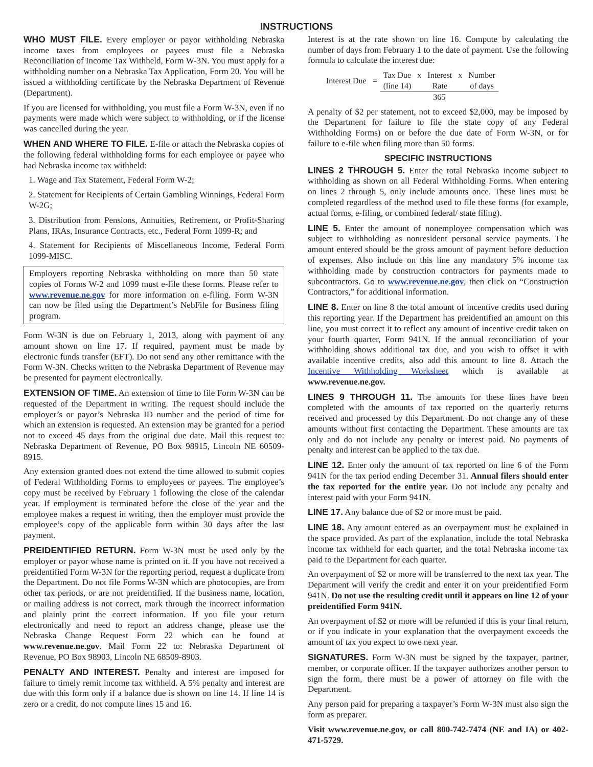INSTRUCTIONS
WHO MUST FILE. Every employer or payor withholding Nebraska income taxes from employees or payees must file a Nebraska Reconciliation of Income Tax Withheld, Form W-3N. You must apply for a withholding number on a Nebraska Tax Application, Form 20. You will be issued a withholding certificate by the Nebraska Department of Revenue (Department).
If you are licensed for withholding, you must file a Form W-3N, even if no payments were made which were subject to withholding, or if the license was cancelled during the year.
WHEN AND WHERE TO FILE. E-file or attach the Nebraska copies of the following federal withholding forms for each employee or payee who had Nebraska income tax withheld:
1. Wage and Tax Statement, Federal Form W-2;
2. Statement for Recipients of Certain Gambling Winnings, Federal Form W-2G;
3. Distribution from Pensions, Annuities, Retirement, or Profit-Sharing Plans, IRAs, Insurance Contracts, etc., Federal Form 1099-R; and
4. Statement for Recipients of Miscellaneous Income, Federal Form 1099-MISC.
Employers reporting Nebraska withholding on more than 50 state copies of Forms W-2 and 1099 must e-file these forms. Please refer to www.revenue.ne.gov for more information on e-filing. Form W-3N can now be filed using the Department’s NebFile for Business filing program.
Form W-3N is due on February 1, 2013, along with payment of any amount shown on line 17. If required, payment must be made by electronic funds transfer (EFT). Do not send any other remittance with the Form W-3N. Checks written to the Nebraska Department of Revenue may be presented for payment electronically.
EXTENSION OF TIME. An extension of time to file Form W-3N can be requested of the Department in writing. The request should include the employer’s or payor’s Nebraska ID number and the period of time for which an extension is requested. An extension may be granted for a period not to exceed 45 days from the original due date. Mail this request to: Nebraska Department of Revenue, PO Box 98915, Lincoln NE 60509-8915.
Any extension granted does not extend the time allowed to submit copies of Federal Withholding Forms to employees or payees. The employee’s copy must be received by February 1 following the close of the calendar year. If employment is terminated before the close of the year and the employee makes a request in writing, then the employer must provide the employee’s copy of the applicable form within 30 days after the last payment.
PREIDENTIFIED RETURN. Form W-3N must be used only by the employer or payor whose name is printed on it. If you have not received a preidentified Form W-3N for the reporting period, request a duplicate from the Department. Do not file Forms W-3N which are photocopies, are from other tax periods, or are not preidentified. If the business name, location, or mailing address is not correct, mark through the incorrect information and plainly print the correct information. If you file your return electronically and need to report an address change, please use the Nebraska Change Request Form 22 which can be found at www.revenue.ne.gov. Mail Form 22 to: Nebraska Department of Revenue, PO Box 98903, Lincoln NE 68509-8903.
PENALTY AND INTEREST. Penalty and interest are imposed for failure to timely remit income tax withheld. A 5% penalty and interest are due with this form only if a balance due is shown on line 14. If line 14 is zero or a credit, do not compute lines 15 and 16.
Interest is at the rate shown on line 16. Compute by calculating the number of days from February 1 to the date of payment. Use the following formula to calculate the interest due:
| Interest Due | = | Tax Due | x | Interest | x | Number |
| | | (line 14) | | Rate | | of days |
| | | 365 | | | | |
A penalty of $2 per statement, not to exceed $2,000, may be imposed by the Department for failure to file the state copy of any Federal Withholding Forms) on or before the due date of Form W-3N, or for failure to e-file when filing more than 50 forms.
SPECIFIC INSTRUCTIONS
LINES 2 THROUGH 5. Enter the total Nebraska income subject to withholding as shown on all Federal Withholding Forms. When entering on lines 2 through 5, only include amounts once. These lines must be completed regardless of the method used to file these forms (for example, actual forms, e-filing, or combined federal/ state filing).
LINE 5. Enter the amount of nonemployee compensation which was subject to withholding as nonresident personal service payments. The amount entered should be the gross amount of payment before deduction of expenses. Also include on this line any mandatory 5% income tax withholding made by construction contractors for payments made to subcontractors. Go to www.revenue.ne.gov, then click on “Construction Contractors,” for additional information.
LINE 8. Enter on line 8 the total amount of incentive credits used during this reporting year. If the Department has preidentified an amount on this line, you must correct it to reflect any amount of incentive credit taken on your fourth quarter, Form 941N. If the annual reconciliation of your withholding shows additional tax due, and you wish to offset it with available incentive credits, also add this amount to line 8. Attach the Incentive Withholding Worksheet which is available at www.revenue.ne.gov.
LINES 9 THROUGH 11. The amounts for these lines have been completed with the amounts of tax reported on the quarterly returns received and processed by this Department. Do not change any of these amounts without first contacting the Department. These amounts are tax only and do not include any penalty or interest paid. No payments of penalty and interest can be applied to the tax due.
LINE 12. Enter only the amount of tax reported on line 6 of the Form 941N for the tax period ending December 31. Annual filers should enter the tax reported for the entire year. Do not include any penalty and interest paid with your Form 941N.
LINE 17. Any balance due of $2 or more must be paid.
LINE 18. Any amount entered as an overpayment must be explained in the space provided. As part of the explanation, include the total Nebraska income tax withheld for each quarter, and the total Nebraska income tax paid to the Department for each quarter.
An overpayment of $2 or more will be transferred to the next tax year. The Department will verify the credit and enter it on your preidentified Form 941N. Do not use the resulting credit until it appears on line 12 of your preidentified Form 941N.
An overpayment of $2 or more will be refunded if this is your final return, or if you indicate in your explanation that the overpayment exceeds the amount of tax you expect to owe next year.
SIGNATURES. Form W-3N must be signed by the taxpayer, partner, member, or corporate officer. If the taxpayer authorizes another person to sign the form, there must be a power of attorney on file with the Department.
Any person paid for preparing a taxpayer’s Form W-3N must also sign the form as preparer.
Visit www.revenue.ne.gov, or call 800-742-7474 (NE and IA) or 402-471-5729.